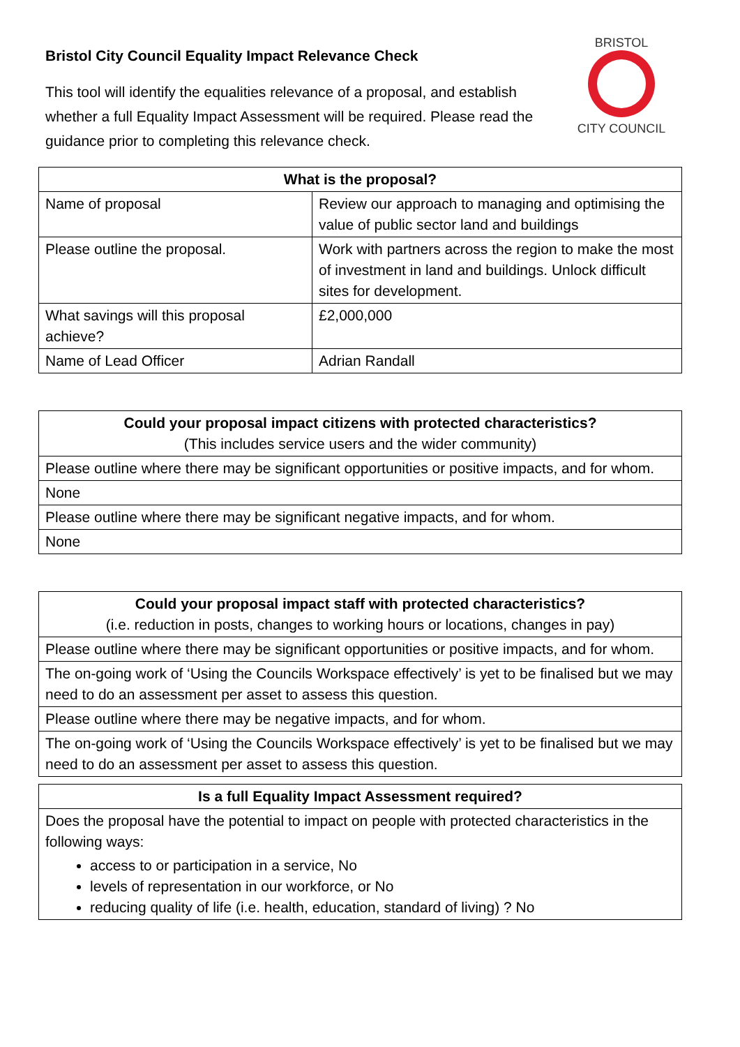BRISTOL
CITY COUNCIL
Bristol City Council Equality Impact Relevance Check
This tool will identify the equalities relevance of a proposal, and establish whether a full Equality Impact Assessment will be required. Please read the guidance prior to completing this relevance check.
| What is the proposal? | |
| --- | --- |
| Name of proposal | Review our approach to managing and optimising the value of public sector land and buildings |
| Please outline the proposal. | Work with partners across the region to make the most of investment in land and buildings. Unlock difficult sites for development. |
| What savings will this proposal achieve? | £2,000,000 |
| Name of Lead Officer | Adrian Randall |
| Could your proposal impact citizens with protected characteristics? (This includes service users and the wider community) |
| --- |
| Please outline where there may be significant opportunities or positive impacts, and for whom. |
| None |
| Please outline where there may be significant negative impacts, and for whom. |
| None |
| Could your proposal impact staff with protected characteristics? (i.e. reduction in posts, changes to working hours or locations, changes in pay) |
| --- |
| Please outline where there may be significant opportunities or positive impacts, and for whom. |
| The on-going work of ‘Using the Councils Workspace effectively’ is yet to be finalised but we may need to do an assessment per asset to assess this question. |
| Please outline where there may be negative impacts, and for whom. |
| The on-going work of ‘Using the Councils Workspace effectively’ is yet to be finalised but we may need to do an assessment per asset to assess this question. |
| Is a full Equality Impact Assessment required? |
| --- |
| Does the proposal have the potential to impact on people with protected characteristics in the following ways: access to or participation in a service, No levels of representation in our workforce, or No reducing quality of life (i.e. health, education, standard of living) ? No |